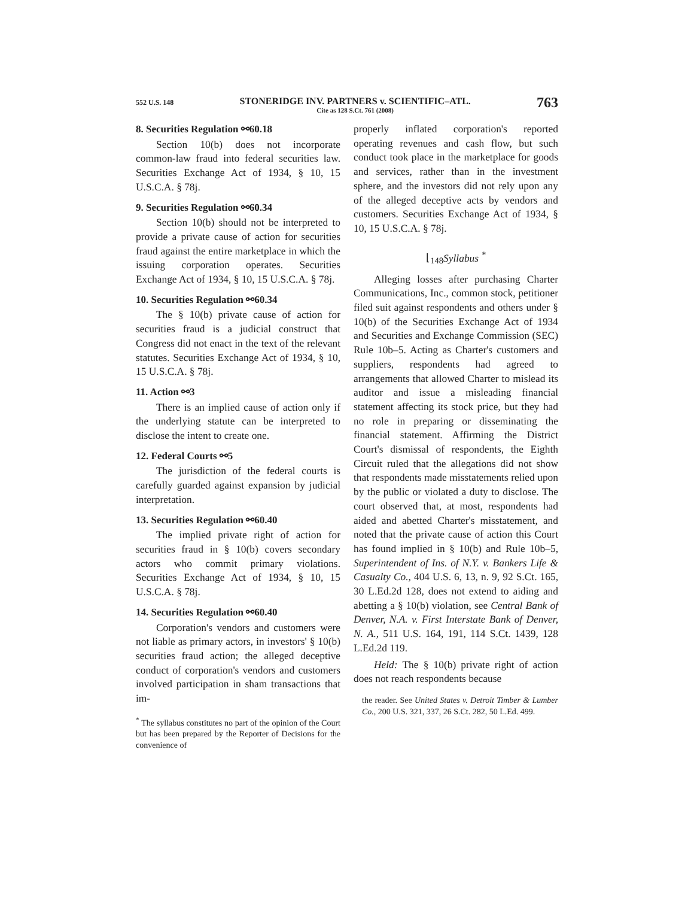552 U.S. 148 STONERIDGE INV. PARTNERS v. SCIENTIFIC–ATL.
Cite as 128 S.Ct. 761 (2008) 763
8. Securities Regulation ⚯60.18
Section 10(b) does not incorporate common-law fraud into federal securities law. Securities Exchange Act of 1934, § 10, 15 U.S.C.A. § 78j.
9. Securities Regulation ⚯60.34
Section 10(b) should not be interpreted to provide a private cause of action for securities fraud against the entire marketplace in which the issuing corporation operates. Securities Exchange Act of 1934, § 10, 15 U.S.C.A. § 78j.
10. Securities Regulation ⚯60.34
The § 10(b) private cause of action for securities fraud is a judicial construct that Congress did not enact in the text of the relevant statutes. Securities Exchange Act of 1934, § 10, 15 U.S.C.A. § 78j.
11. Action ⚯3
There is an implied cause of action only if the underlying statute can be interpreted to disclose the intent to create one.
12. Federal Courts ⚯5
The jurisdiction of the federal courts is carefully guarded against expansion by judicial interpretation.
13. Securities Regulation ⚯60.40
The implied private right of action for securities fraud in § 10(b) covers secondary actors who commit primary violations. Securities Exchange Act of 1934, § 10, 15 U.S.C.A. § 78j.
14. Securities Regulation ⚯60.40
Corporation's vendors and customers were not liable as primary actors, in investors' § 10(b) securities fraud action; the alleged deceptive conduct of corporation's vendors and customers involved participation in sham transactions that im-
<sup>*</sup> The syllabus constitutes no part of the opinion of the Court but has been prepared by the Reporter of Decisions for the convenience of
properly inflated corporation's reported operating revenues and cash flow, but such conduct took place in the marketplace for goods and services, rather than in the investment sphere, and the investors did not rely upon any of the alleged deceptive acts by vendors and customers. Securities Exchange Act of 1934, § 10, 15 U.S.C.A. § 78j.
⌊<sub>148</sub> Syllabus <sup>*</sup>
Alleging losses after purchasing Charter Communications, Inc., common stock, petitioner filed suit against respondents and others under § 10(b) of the Securities Exchange Act of 1934 and Securities and Exchange Commission (SEC) Rule 10b–5. Acting as Charter's customers and suppliers, respondents had agreed to arrangements that allowed Charter to mislead its auditor and issue a misleading financial statement affecting its stock price, but they had no role in preparing or disseminating the financial statement. Affirming the District Court's dismissal of respondents, the Eighth Circuit ruled that the allegations did not show that respondents made misstatements relied upon by the public or violated a duty to disclose. The court observed that, at most, respondents had aided and abetted Charter's misstatement, and noted that the private cause of action this Court has found implied in § 10(b) and Rule 10b–5, Superintendent of Ins. of N.Y. v. Bankers Life & Casualty Co., 404 U.S. 6, 13, n. 9, 92 S.Ct. 165, 30 L.Ed.2d 128, does not extend to aiding and abetting a § 10(b) violation, see Central Bank of Denver, N.A. v. First Interstate Bank of Denver, N. A., 511 U.S. 164, 191, 114 S.Ct. 1439, 128 L.Ed.2d 119.
Held: The § 10(b) private right of action does not reach respondents because
the reader. See United States v. Detroit Timber & Lumber Co., 200 U.S. 321, 337, 26 S.Ct. 282, 50 L.Ed. 499.